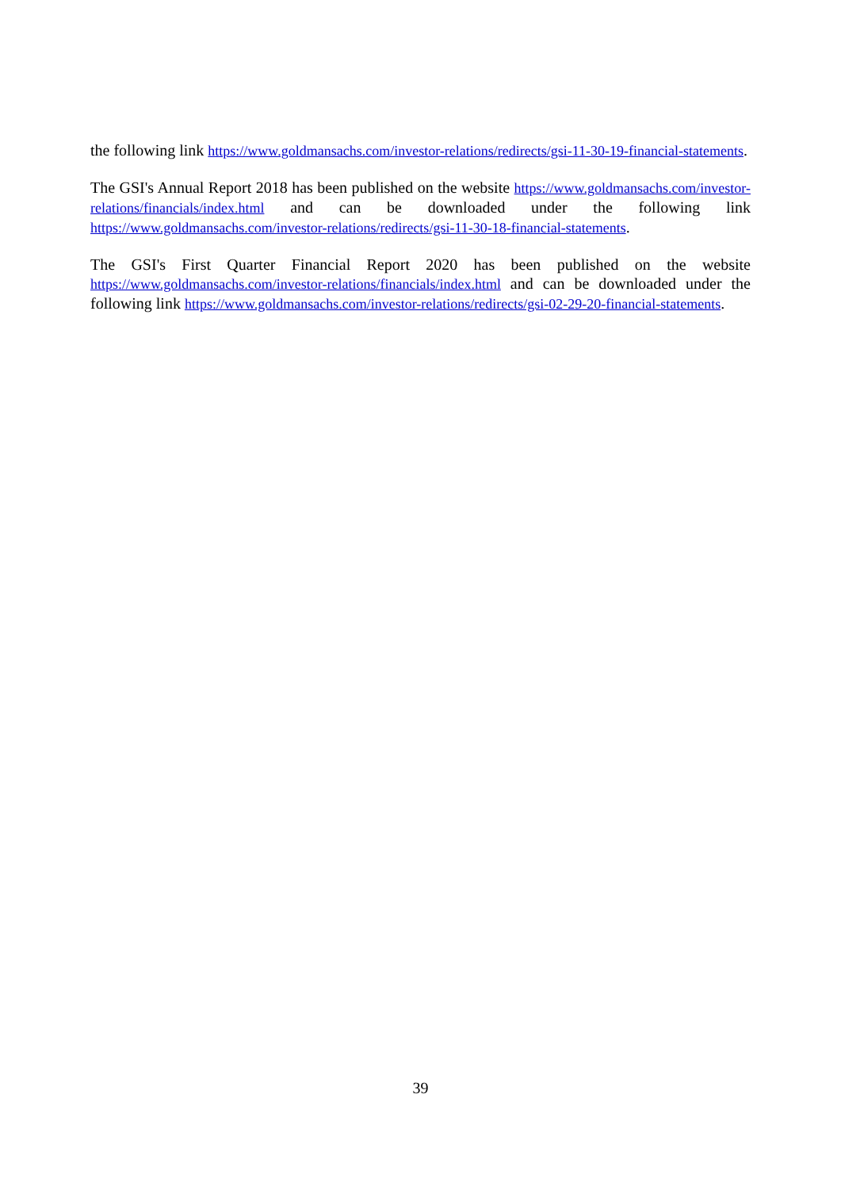the following link https://www.goldmansachs.com/investor-relations/redirects/gsi-11-30-19-financial-statements.
The GSI's Annual Report 2018 has been published on the website https://www.goldmansachs.com/investor-relations/financials/index.html and can be downloaded under the following link https://www.goldmansachs.com/investor-relations/redirects/gsi-11-30-18-financial-statements.
The GSI's First Quarter Financial Report 2020 has been published on the website https://www.goldmansachs.com/investor-relations/financials/index.html and can be downloaded under the following link https://www.goldmansachs.com/investor-relations/redirects/gsi-02-29-20-financial-statements.
39